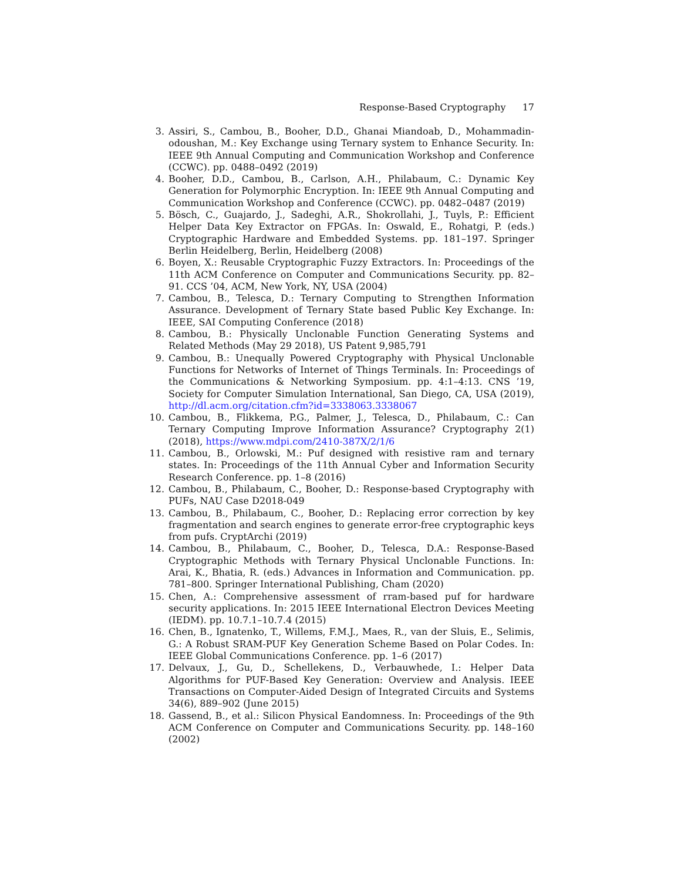Response-Based Cryptography 17
3. Assiri, S., Cambou, B., Booher, D.D., Ghanai Miandoab, D., Mohammadin­odoushan, M.: Key Exchange using Ternary system to Enhance Security. In: IEEE 9th Annual Computing and Communication Workshop and Conference (CCWC). pp. 0488–0492 (2019)
4. Booher, D.D., Cambou, B., Carlson, A.H., Philabaum, C.: Dynamic Key Genera­tion for Polymorphic Encryption. In: IEEE 9th Annual Computing and Commu­nication Workshop and Conference (CCWC). pp. 0482–0487 (2019)
5. Bösch, C., Guajardo, J., Sadeghi, A.R., Shokrollahi, J., Tuyls, P.: Efficient Helper Data Key Extractor on FPGAs. In: Oswald, E., Rohatgi, P. (eds.) Cryptographic Hardware and Embedded Systems. pp. 181–197. Springer Berlin Heidelberg, Berlin, Heidelberg (2008)
6. Boyen, X.: Reusable Cryptographic Fuzzy Extractors. In: Proceedings of the 11th ACM Conference on Computer and Communications Security. pp. 82–91. CCS ’04, ACM, New York, NY, USA (2004)
7. Cambou, B., Telesca, D.: Ternary Computing to Strengthen Information Assur­ance. Development of Ternary State based Public Key Exchange. In: IEEE, SAI Computing Conference (2018)
8. Cambou, B.: Physically Unclonable Function Generating Systems and Related Methods (May 29 2018), US Patent 9,985,791
9. Cambou, B.: Unequally Powered Cryptography with Physical Unclonable Func­tions for Networks of Internet of Things Terminals. In: Proceedings of the Commu­nications & Networking Symposium. pp. 4:1–4:13. CNS ’19, Society for Computer Simulation International, San Diego, CA, USA (2019), http://dl.acm.org/citation.cfm?id=3338063.3338067
10. Cambou, B., Flikkema, P.G., Palmer, J., Telesca, D., Philabaum, C.: Can Ternary Computing Improve Information Assurance? Cryptography 2(1) (2018), https://www.mdpi.com/2410-387X/2/1/6
11. Cambou, B., Orlowski, M.: Puf designed with resistive ram and ternary states. In: Proceedings of the 11th Annual Cyber and Information Security Research Confer­ence. pp. 1–8 (2016)
12. Cambou, B., Philabaum, C., Booher, D.: Response-based Cryptography with PUFs, NAU Case D2018-049
13. Cambou, B., Philabaum, C., Booher, D.: Replacing error correction by key frag­mentation and search engines to generate error-free cryptographic keys from pufs. CryptArchi (2019)
14. Cambou, B., Philabaum, C., Booher, D., Telesca, D.A.: Response-Based Crypto­graphic Methods with Ternary Physical Unclonable Functions. In: Arai, K., Bha­tia, R. (eds.) Advances in Information and Communication. pp. 781–800. Springer International Publishing, Cham (2020)
15. Chen, A.: Comprehensive assessment of rram-based puf for hardware security ap­plications. In: 2015 IEEE International Electron Devices Meeting (IEDM). pp. 10.7.1–10.7.4 (2015)
16. Chen, B., Ignatenko, T., Willems, F.M.J., Maes, R., van der Sluis, E., Selimis, G.: A Robust SRAM-PUF Key Generation Scheme Based on Polar Codes. In: IEEE Global Communications Conference. pp. 1–6 (2017)
17. Delvaux, J., Gu, D., Schellekens, D., Verbauwhede, I.: Helper Data Algorithms for PUF-Based Key Generation: Overview and Analysis. IEEE Transactions on Computer-Aided Design of Integrated Circuits and Systems 34(6), 889–902 (June 2015)
18. Gassend, B., et al.: Silicon Physical Eandomness. In: Proceedings of the 9th ACM Conference on Computer and Communications Security. pp. 148–160 (2002)